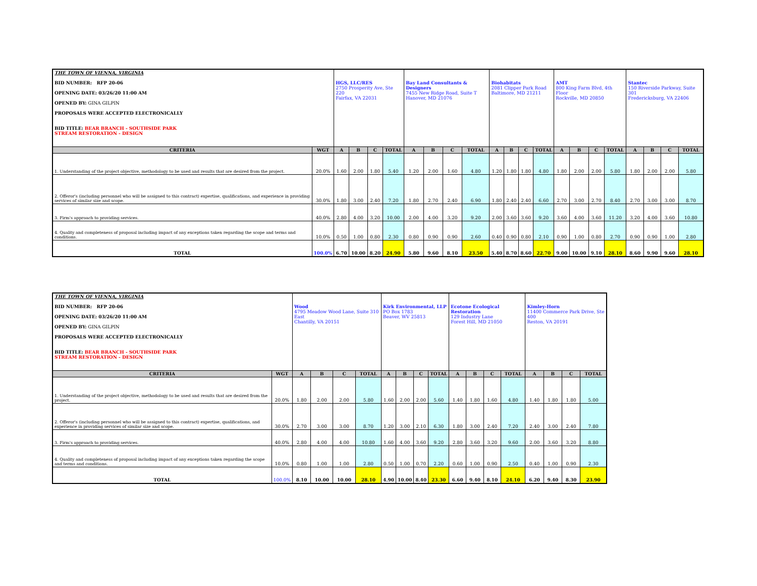| THE TOWN OF VIENNA, VIRGINIA BID NUMBER: RFP 20-06 OPENING DATE: 03/26/20 11:00 AM OPENED BY: GINA GILPIN PROPOSALS WERE ACCEPTED ELECTRONICALLY BID TITLE: BEAR BRANCH - SOUTHSIDE PARK STREAM RESTORATION - DESIGN | | HGS, LLC/RES 2750 Prosperity Ave, Ste 220 Fairfax, VA 22031 | | | | Bay Land Consultants & Designers 7455 New Ridge Road, Suite T Hanover, MD 21076 | | | | Biohabitats 2081 Clipper Park Road Baltimore, MD 21211 | | | | AMT 800 King Farm Blvd, 4th Floor Rockville, MD 20850 | | | | Stantec 150 Riverside Parkway, Suite 301 Fredericksburg, VA 22406 | | | |
| CRITERIA | WGT | A | B | C | TOTAL | A | B | C | TOTAL | A | B | C | TOTAL | A | B | C | TOTAL | A | B | C | TOTAL |
| 1. Understanding of the project objective, methodology to be used and results that are desired from the project. | 20.0% | 1.60 | 2.00 | 1.80 | 5.40 | 1.20 | 2.00 | 1.60 | 4.80 | 1.20 | 1.80 | 1.80 | 4.80 | 1.80 | 2.00 | 2.00 | 5.80 | 1.80 | 2.00 | 2.00 | 5.80 |
| 2. Offeror's (including personnel who will be assigned to this contract) expertise, qualifications, and experience in providing services of similar size and scope. | 30.0% | 1.80 | 3.00 | 2.40 | 7.20 | 1.80 | 2.70 | 2.40 | 6.90 | 1.80 | 2.40 | 2.40 | 6.60 | 2.70 | 3.00 | 2.70 | 8.40 | 2.70 | 3.00 | 3.00 | 8.70 |
| 3. Firm's approach to providing services. | 40.0% | 2.80 | 4.00 | 3.20 | 10.00 | 2.00 | 4.00 | 3.20 | 9.20 | 2.00 | 3.60 | 3.60 | 9.20 | 3.60 | 4.00 | 3.60 | 11.20 | 3.20 | 4.00 | 3.60 | 10.80 |
| 4. Quality and completeness of proposal including impact of any exceptions taken regarding the scope and terms and conditions. | 10.0% | 0.50 | 1.00 | 0.80 | 2.30 | 0.80 | 0.90 | 0.90 | 2.60 | 0.40 | 0.90 | 0.80 | 2.10 | 0.90 | 1.00 | 0.80 | 2.70 | 0.90 | 0.90 | 1.00 | 2.80 |
| TOTAL | 100.0% | 6.70 | 10.00 | 8.20 | 24.90 | 5.80 | 9.60 | 8.10 | 23.50 | 5.40 | 8.70 | 8.60 | 22.70 | 9.00 | 10.00 | 9.10 | 28.10 | 8.60 | 9.90 | 9.60 | 28.10 |
| THE TOWN OF VIENNA, VIRGINIA BID NUMBER: RFP 20-06 OPENING DATE: 03/26/20 11:00 AM OPENED BY: GINA GILPIN PROPOSALS WERE ACCEPTED ELECTRONICALLY BID TITLE: BEAR BRANCH - SOUTHSIDE PARK STREAM RESTORATION - DESIGN | | Wood 4795 Meadow Wood Lane, Suite 310 East Chantilly, VA 20151 | | | | Kirk Environmental, LLP PO Box 1783 Beaver, WV 25813 | | | | Ecotone Ecological Restoration 129 Industry Lane Forest Hill, MD 21050 | | | | Kimley-Horn 11400 Commerce Park Drive, Ste 400 Reston, VA 20191 | | | |
| CRITERIA | WGT | A | B | C | TOTAL | A | B | C | TOTAL | A | B | C | TOTAL | A | B | C | TOTAL |
| 1. Understanding of the project objective, methodology to be used and results that are desired from the project. | 20.0% | 1.80 | 2.00 | 2.00 | 5.80 | 1.60 | 2.00 | 2.00 | 5.60 | 1.40 | 1.80 | 1.60 | 4.80 | 1.40 | 1.80 | 1.80 | 5.00 |
| 2. Offeror's (including personnel who will be assigned to this contract) expertise, qualifications, and experience in providing services of similar size and scope. | 30.0% | 2.70 | 3.00 | 3.00 | 8.70 | 1.20 | 3.00 | 2.10 | 6.30 | 1.80 | 3.00 | 2.40 | 7.20 | 2.40 | 3.00 | 2.40 | 7.80 |
| 3. Firm's approach to providing services. | 40.0% | 2.80 | 4.00 | 4.00 | 10.80 | 1.60 | 4.00 | 3.60 | 9.20 | 2.80 | 3.60 | 3.20 | 9.60 | 2.00 | 3.60 | 3.20 | 8.80 |
| 4. Quality and completeness of proposal including impact of any exceptions taken regarding the scope and terms and conditions. | 10.0% | 0.80 | 1.00 | 1.00 | 2.80 | 0.50 | 1.00 | 0.70 | 2.20 | 0.60 | 1.00 | 0.90 | 2.50 | 0.40 | 1.00 | 0.90 | 2.30 |
| TOTAL | 100.0% | 8.10 | 10.00 | 10.00 | 28.10 | 4.90 | 10.00 | 8.40 | 23.30 | 6.60 | 9.40 | 8.10 | 24.10 | 6.20 | 9.40 | 8.30 | 23.90 |